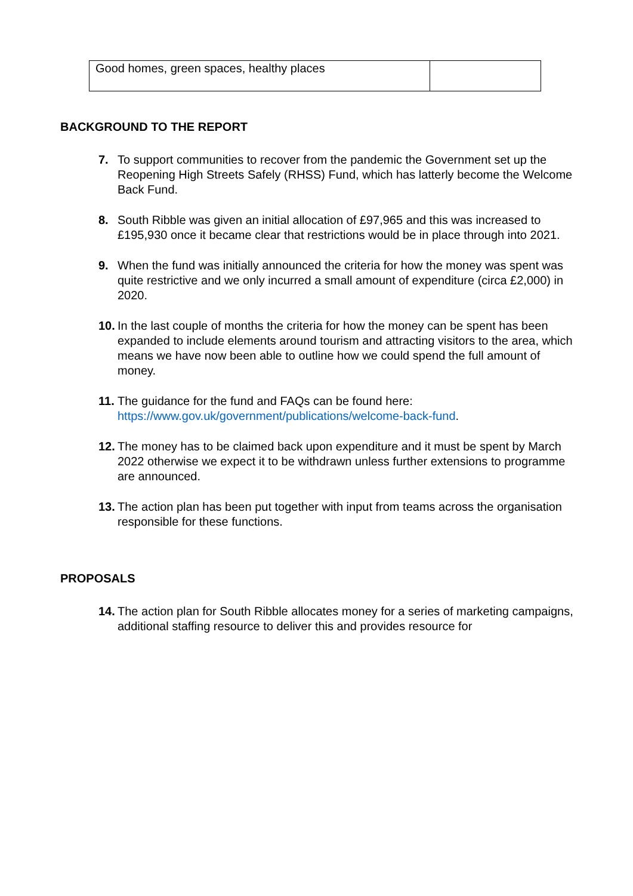| Good homes, green spaces, healthy places | |
BACKGROUND TO THE REPORT
7. To support communities to recover from the pandemic the Government set up the Reopening High Streets Safely (RHSS) Fund, which has latterly become the Welcome Back Fund.
8. South Ribble was given an initial allocation of £97,965 and this was increased to £195,930 once it became clear that restrictions would be in place through into 2021.
9. When the fund was initially announced the criteria for how the money was spent was quite restrictive and we only incurred a small amount of expenditure (circa £2,000) in 2020.
10.
In the last couple of months the criteria for how the money can be spent has been expanded to include elements around tourism and attracting visitors to the area, which means we have now been able to outline how we could spend the full amount of money.
11.
The guidance for the fund and FAQs can be found here: https://www.gov.uk/government/publications/welcome-back-fund.
12.
The money has to be claimed back upon expenditure and it must be spent by March 2022 otherwise we expect it to be withdrawn unless further extensions to programme are announced.
13.
The action plan has been put together with input from teams across the organisation responsible for these functions.
PROPOSALS
14.
The action plan for South Ribble allocates money for a series of marketing campaigns, additional staffing resource to deliver this and provides resource for